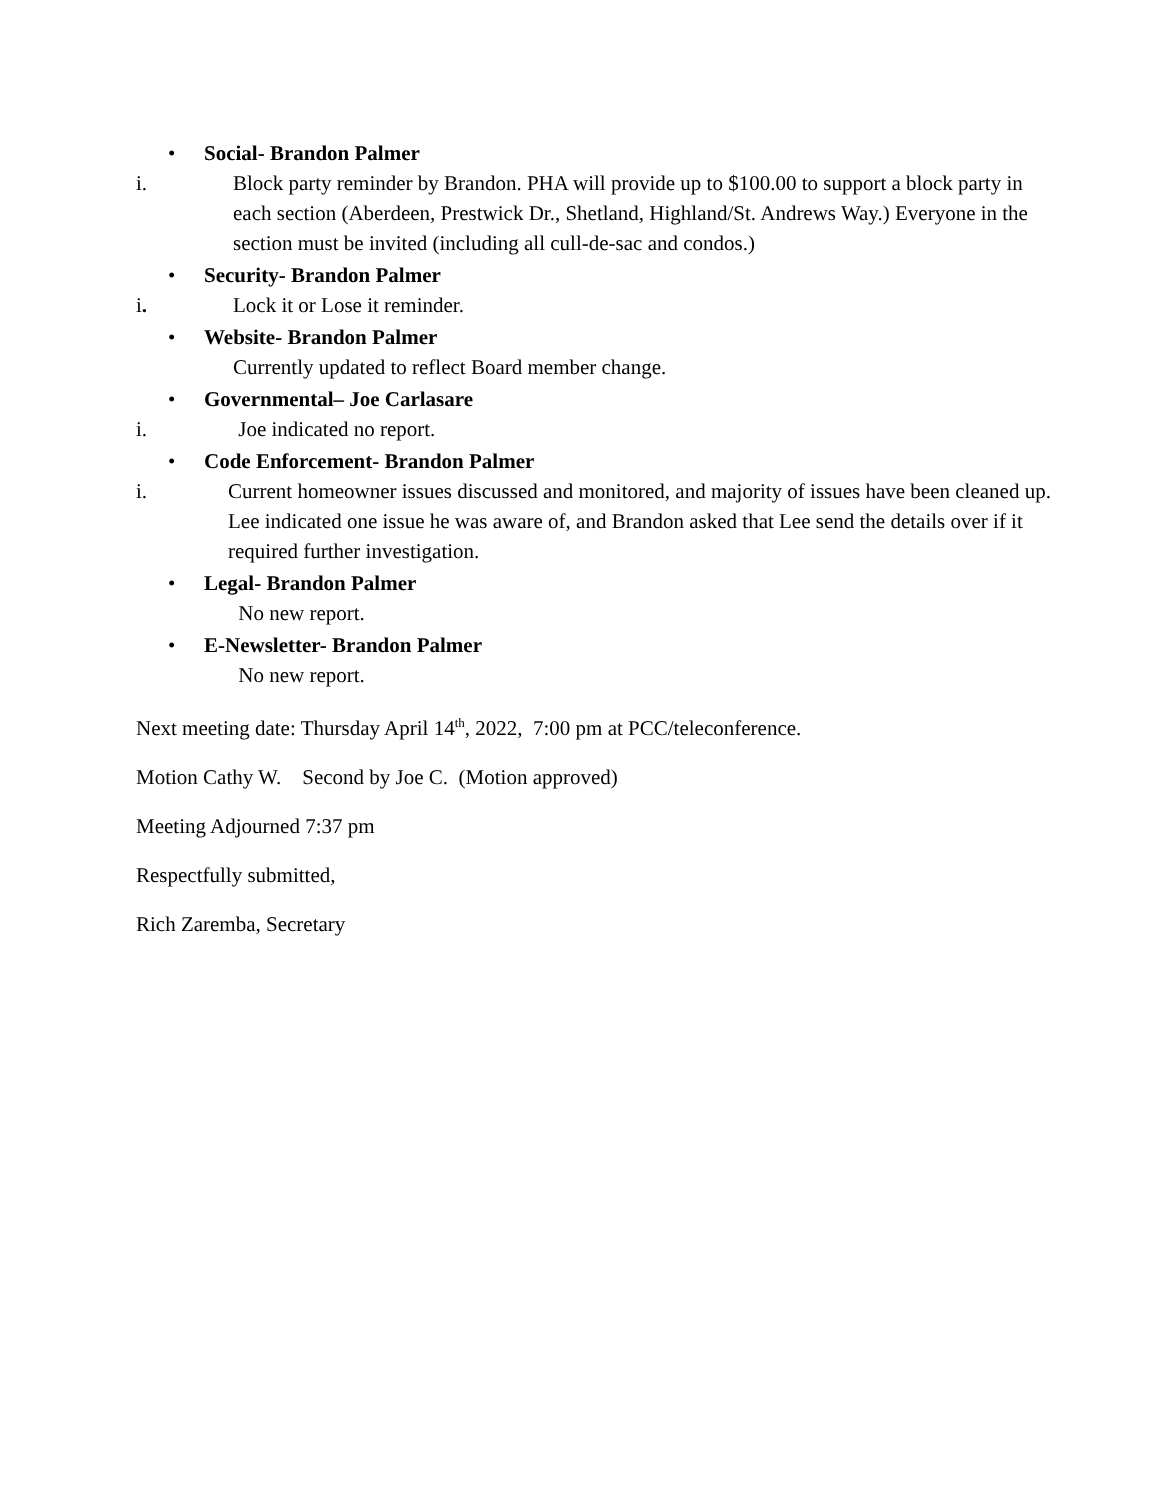• Social- Brandon Palmer
i. Block party reminder by Brandon. PHA will provide up to $100.00 to support a block party in each section (Aberdeen, Prestwick Dr., Shetland, Highland/St. Andrews Way.) Everyone in the section must be invited (including all cull-de-sac and condos.)
• Security- Brandon Palmer
i. Lock it or Lose it reminder.
• Website- Brandon Palmer
Currently updated to reflect Board member change.
• Governmental– Joe Carlasare
i. Joe indicated no report.
• Code Enforcement- Brandon Palmer
i. Current homeowner issues discussed and monitored, and majority of issues have been cleaned up. Lee indicated one issue he was aware of, and Brandon asked that Lee send the details over if it required further investigation.
• Legal- Brandon Palmer
No new report.
• E-Newsletter- Brandon Palmer
No new report.
Next meeting date: Thursday April 14<sup>th</sup>, 2022, 7:00 pm at PCC/teleconference.
Motion Cathy W. Second by Joe C. (Motion approved)
Meeting Adjourned 7:37 pm
Respectfully submitted,
Rich Zaremba, Secretary